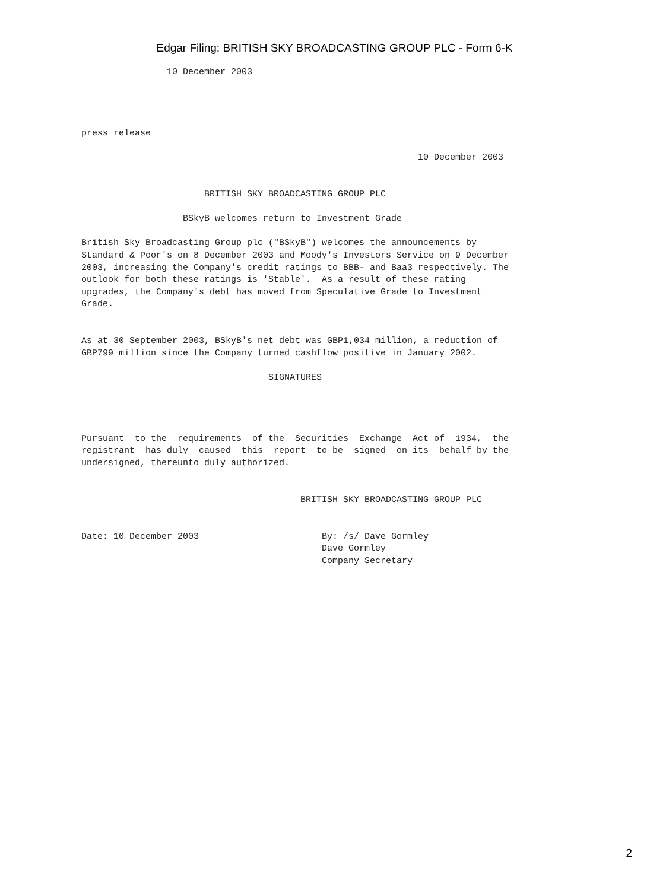Edgar Filing: BRITISH SKY BROADCASTING GROUP PLC - Form 6-K
                10 December 2003




press release

                                                               10 December 2003


                       BRITISH SKY BROADCASTING GROUP PLC

                   BSkyB welcomes return to Investment Grade

British Sky Broadcasting Group plc ("BSkyB") welcomes the announcements by
Standard & Poor's on 8 December 2003 and Moody's Investors Service on 9 December
2003, increasing the Company's credit ratings to BBB- and Baa3 respectively. The
outlook for both these ratings is 'Stable'.  As a result of these rating
upgrades, the Company's debt has moved from Speculative Grade to Investment
Grade.


As at 30 September 2003, BSkyB's net debt was GBP1,034 million, a reduction of
GBP799 million since the Company turned cashflow positive in January 2002.

                                   SIGNATURES




Pursuant  to the  requirements  of the  Securities  Exchange  Act of  1934,  the
registrant  has duly  caused  this  report  to be  signed  on its  behalf by the
undersigned, thereunto duly authorized.


                                         BRITISH SKY BROADCASTING GROUP PLC


Date: 10 December 2003                       By: /s/ Dave Gormley
                                             Dave Gormley
                                             Company Secretary
2